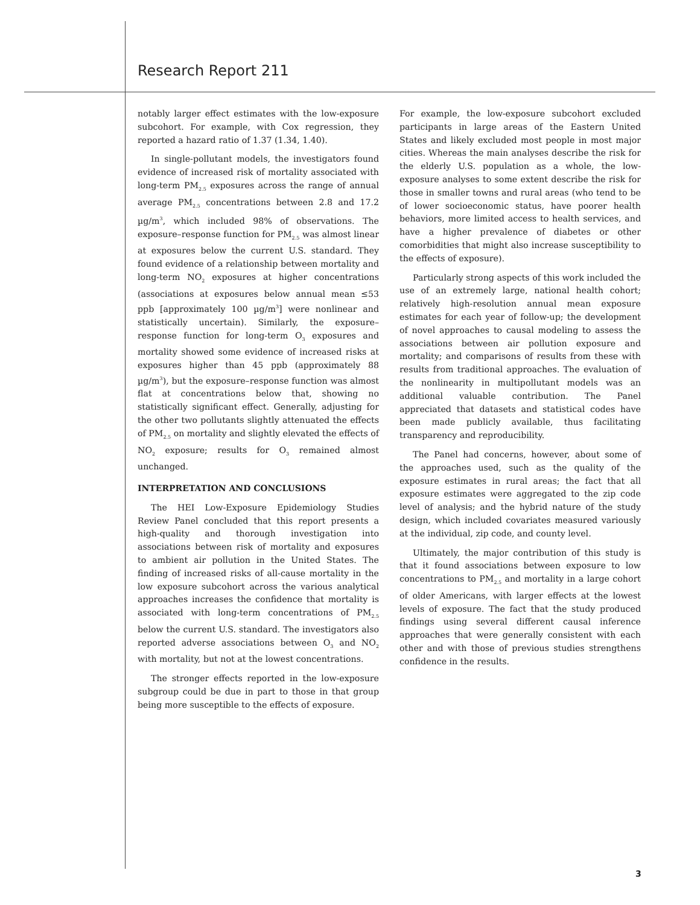Research Report 211
notably larger effect estimates with the low-exposure subcohort. For example, with Cox regression, they reported a hazard ratio of 1.37 (1.34, 1.40).
In single-pollutant models, the investigators found evidence of increased risk of mortality associated with long-term PM<sub>2.5</sub> exposures across the range of annual average PM<sub>2.5</sub> concentrations between 2.8 and 17.2 µg/m<sup>3</sup>, which included 98% of observations. The exposure–response function for PM<sub>2.5</sub> was almost linear at exposures below the current U.S. standard. They found evidence of a relationship between mortality and long-term NO<sub>2</sub> exposures at higher concentrations (associations at exposures below annual mean ≤53 ppb [approximately 100 µg/m<sup>3</sup>] were nonlinear and statistically uncertain). Similarly, the exposure–response function for long-term O<sub>3</sub> exposures and mortality showed some evidence of increased risks at exposures higher than 45 ppb (approximately 88 µg/m<sup>3</sup>), but the exposure–response function was almost flat at concentrations below that, showing no statistically significant effect. Generally, adjusting for the other two pollutants slightly attenuated the effects of PM<sub>2.5</sub> on mortality and slightly elevated the effects of NO<sub>2</sub> exposure; results for O<sub>3</sub> remained almost unchanged.
INTERPRETATION AND CONCLUSIONS
The HEI Low-Exposure Epidemiology Studies Review Panel concluded that this report presents a high-quality and thorough investigation into associations between risk of mortality and exposures to ambient air pollution in the United States. The finding of increased risks of all-cause mortality in the low exposure subcohort across the various analytical approaches increases the confidence that mortality is associated with long-term concentrations of PM<sub>2.5</sub> below the current U.S. standard. The investigators also reported adverse associations between O<sub>3</sub> and NO<sub>2</sub> with mortality, but not at the lowest concentrations.
The stronger effects reported in the low-exposure subgroup could be due in part to those in that group being more susceptible to the effects of exposure.
For example, the low-exposure subcohort excluded participants in large areas of the Eastern United States and likely excluded most people in most major cities. Whereas the main analyses describe the risk for the elderly U.S. population as a whole, the low-exposure analyses to some extent describe the risk for those in smaller towns and rural areas (who tend to be of lower socioeconomic status, have poorer health behaviors, more limited access to health services, and have a higher prevalence of diabetes or other comorbidities that might also increase susceptibility to the effects of exposure).
Particularly strong aspects of this work included the use of an extremely large, national health cohort; relatively high-resolution annual mean exposure estimates for each year of follow-up; the development of novel approaches to causal modeling to assess the associations between air pollution exposure and mortality; and comparisons of results from these with results from traditional approaches. The evaluation of the nonlinearity in multipollutant models was an additional valuable contribution. The Panel appreciated that datasets and statistical codes have been made publicly available, thus facilitating transparency and reproducibility.
The Panel had concerns, however, about some of the approaches used, such as the quality of the exposure estimates in rural areas; the fact that all exposure estimates were aggregated to the zip code level of analysis; and the hybrid nature of the study design, which included covariates measured variously at the individual, zip code, and county level.
Ultimately, the major contribution of this study is that it found associations between exposure to low concentrations to PM<sub>2.5</sub> and mortality in a large cohort of older Americans, with larger effects at the lowest levels of exposure. The fact that the study produced findings using several different causal inference approaches that were generally consistent with each other and with those of previous studies strengthens confidence in the results.
3